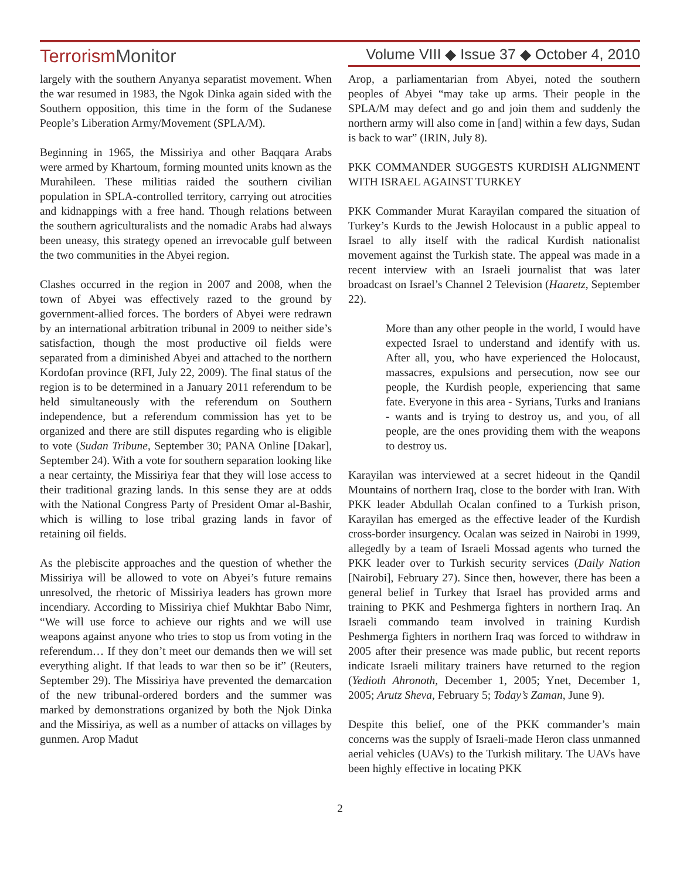TerrorismMonitor
Volume VIII ◆ Issue 37 ◆ October 4, 2010
largely with the southern Anyanya separatist movement. When the war resumed in 1983, the Ngok Dinka again sided with the Southern opposition, this time in the form of the Sudanese People’s Liberation Army/Movement (SPLA/M).
Beginning in 1965, the Missiriya and other Baqqara Arabs were armed by Khartoum, forming mounted units known as the Murahileen. These militias raided the southern civilian population in SPLA-controlled territory, carrying out atrocities and kidnappings with a free hand. Though relations between the southern agriculturalists and the nomadic Arabs had always been uneasy, this strategy opened an irrevocable gulf between the two communities in the Abyei region.
Clashes occurred in the region in 2007 and 2008, when the town of Abyei was effectively razed to the ground by government-allied forces. The borders of Abyei were redrawn by an international arbitration tribunal in 2009 to neither side’s satisfaction, though the most productive oil fields were separated from a diminished Abyei and attached to the northern Kordofan province (RFI, July 22, 2009). The final status of the region is to be determined in a January 2011 referendum to be held simultaneously with the referendum on Southern independence, but a referendum commission has yet to be organized and there are still disputes regarding who is eligible to vote (Sudan Tribune, September 30; PANA Online [Dakar], September 24). With a vote for southern separation looking like a near certainty, the Missiriya fear that they will lose access to their traditional grazing lands. In this sense they are at odds with the National Congress Party of President Omar al-Bashir, which is willing to lose tribal grazing lands in favor of retaining oil fields.
As the plebiscite approaches and the question of whether the Missiriya will be allowed to vote on Abyei’s future remains unresolved, the rhetoric of Missiriya leaders has grown more incendiary. According to Missiriya chief Mukhtar Babo Nimr, “We will use force to achieve our rights and we will use weapons against anyone who tries to stop us from voting in the referendum… If they don’t meet our demands then we will set everything alight. If that leads to war then so be it” (Reuters, September 29). The Missiriya have prevented the demarcation of the new tribunal-ordered borders and the summer was marked by demonstrations organized by both the Njok Dinka and the Missiriya, as well as a number of attacks on villages by gunmen. Arop Madut
Arop, a parliamentarian from Abyei, noted the southern peoples of Abyei “may take up arms. Their people in the SPLA/M may defect and go and join them and suddenly the northern army will also come in [and] within a few days, Sudan is back to war” (IRIN, July 8).
PKK COMMANDER SUGGESTS KURDISH ALIGNMENT WITH ISRAEL AGAINST TURKEY
PKK Commander Murat Karayilan compared the situation of Turkey’s Kurds to the Jewish Holocaust in a public appeal to Israel to ally itself with the radical Kurdish nationalist movement against the Turkish state. The appeal was made in a recent interview with an Israeli journalist that was later broadcast on Israel’s Channel 2 Television (Haaretz, September 22).
More than any other people in the world, I would have expected Israel to understand and identify with us. After all, you, who have experienced the Holocaust, massacres, expulsions and persecution, now see our people, the Kurdish people, experiencing that same fate. Everyone in this area - Syrians, Turks and Iranians - wants and is trying to destroy us, and you, of all people, are the ones providing them with the weapons to destroy us.
Karayilan was interviewed at a secret hideout in the Qandil Mountains of northern Iraq, close to the border with Iran. With PKK leader Abdullah Ocalan confined to a Turkish prison, Karayilan has emerged as the effective leader of the Kurdish cross-border insurgency. Ocalan was seized in Nairobi in 1999, allegedly by a team of Israeli Mossad agents who turned the PKK leader over to Turkish security services (Daily Nation [Nairobi], February 27). Since then, however, there has been a general belief in Turkey that Israel has provided arms and training to PKK and Peshmerga fighters in northern Iraq. An Israeli commando team involved in training Kurdish Peshmerga fighters in northern Iraq was forced to withdraw in 2005 after their presence was made public, but recent reports indicate Israeli military trainers have returned to the region (Yedioth Ahronoth, December 1, 2005; Ynet, December 1, 2005; Arutz Sheva, February 5; Today’s Zaman, June 9).
Despite this belief, one of the PKK commander’s main concerns was the supply of Israeli-made Heron class unmanned aerial vehicles (UAVs) to the Turkish military. The UAVs have been highly effective in locating PKK
2